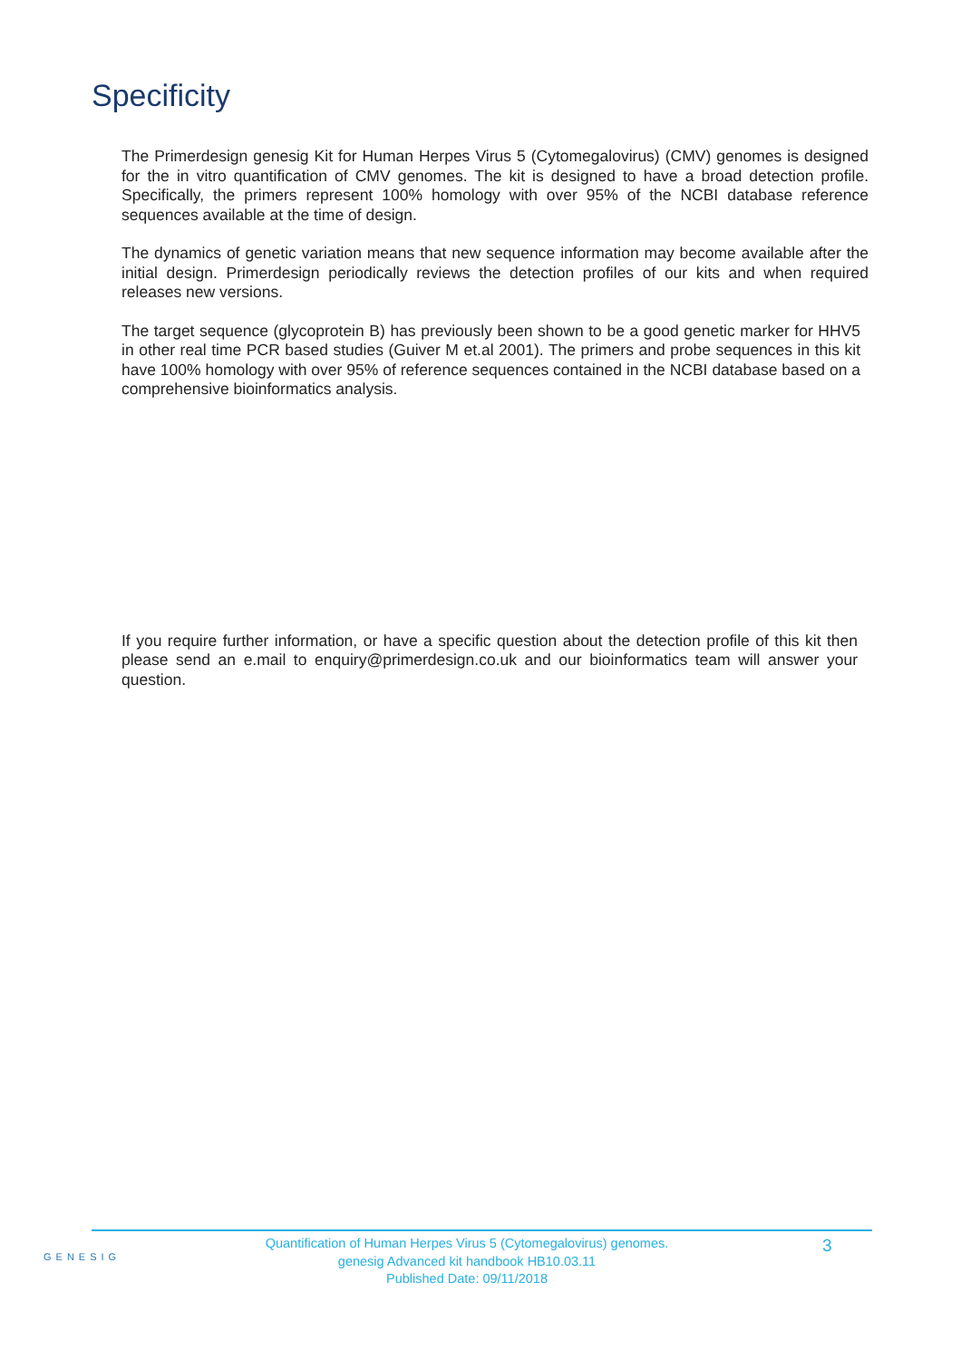Specificity
The Primerdesign genesig Kit for Human Herpes Virus 5 (Cytomegalovirus) (CMV) genomes is designed for the in vitro quantification of CMV genomes. The kit is designed to have a broad detection profile. Specifically, the primers represent 100% homology with over 95% of the NCBI database reference sequences available at the time of design.
The dynamics of genetic variation means that new sequence information may become available after the initial design. Primerdesign periodically reviews the detection profiles of our kits and when required releases new versions.
The target sequence (glycoprotein B) has previously been shown to be a good genetic marker for HHV5 in other real time PCR based studies (Guiver M et.al 2001). The primers and probe sequences in this kit have 100% homology with over 95% of reference sequences contained in the NCBI database based on a comprehensive bioinformatics analysis.
If you require further information, or have a specific question about the detection profile of this kit then please send an e.mail to enquiry@primerdesign.co.uk and our bioinformatics team will answer your question.
GENESIG
Quantification of Human Herpes Virus 5 (Cytomegalovirus) genomes.
genesig Advanced kit handbook HB10.03.11
Published Date: 09/11/2018
3